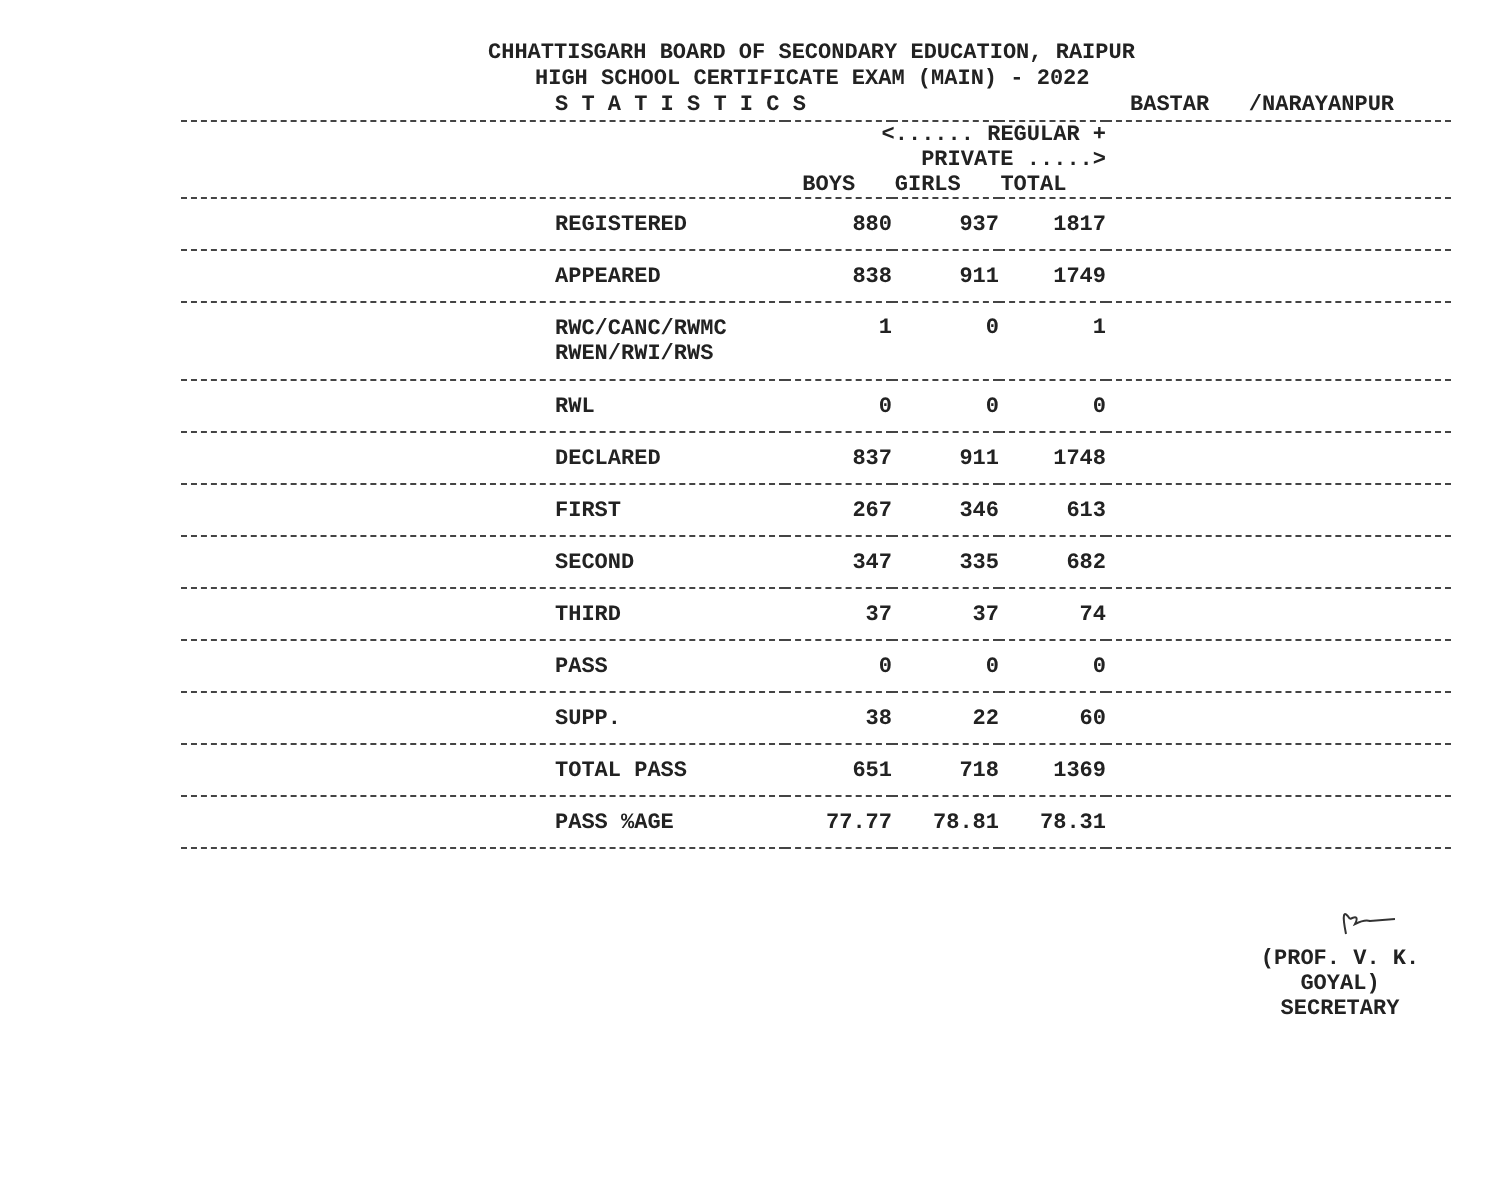CHHATTISGARH BOARD OF SECONDARY EDUCATION, RAIPUR
HIGH SCHOOL CERTIFICATE EXAM (MAIN) - 2022
S T A T I S T I C S
BASTAR /NARAYANPUR
| | <...... REGULAR + PRIVATE .....> BOYS GIRLS TOTAL | | | |
| --- | --- | --- | --- | --- |
| REGISTERED | 880 | 937 | 1817 | |
| APPEARED | 838 | 911 | 1749 | |
| RWC/CANC/RWMC RWEN/RWI/RWS | 1 | 0 | 1 | |
| RWL | 0 | 0 | 0 | |
| DECLARED | 837 | 911 | 1748 | |
| FIRST | 267 | 346 | 613 | |
| SECOND | 347 | 335 | 682 | |
| THIRD | 37 | 37 | 74 | |
| PASS | 0 | 0 | 0 | |
| SUPP. | 38 | 22 | 60 | |
| TOTAL PASS | 651 | 718 | 1369 | |
| PASS %AGE | 77.77 | 78.81 | 78.31 | |
(PROF. V. K. GOYAL)
SECRETARY